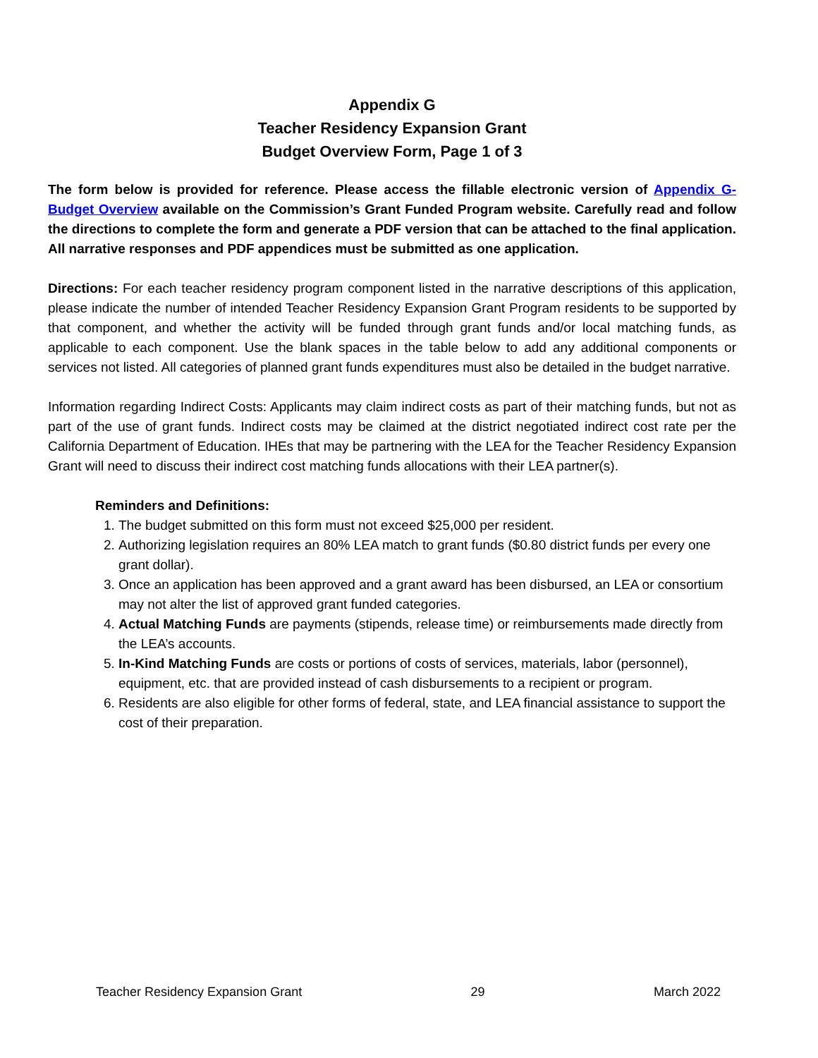Appendix G
Teacher Residency Expansion Grant
Budget Overview Form, Page 1 of 3
The form below is provided for reference. Please access the fillable electronic version of Appendix G-Budget Overview available on the Commission’s Grant Funded Program website. Carefully read and follow the directions to complete the form and generate a PDF version that can be attached to the final application. All narrative responses and PDF appendices must be submitted as one application.
Directions: For each teacher residency program component listed in the narrative descriptions of this application, please indicate the number of intended Teacher Residency Expansion Grant Program residents to be supported by that component, and whether the activity will be funded through grant funds and/or local matching funds, as applicable to each component. Use the blank spaces in the table below to add any additional components or services not listed. All categories of planned grant funds expenditures must also be detailed in the budget narrative.
Information regarding Indirect Costs: Applicants may claim indirect costs as part of their matching funds, but not as part of the use of grant funds. Indirect costs may be claimed at the district negotiated indirect cost rate per the California Department of Education. IHEs that may be partnering with the LEA for the Teacher Residency Expansion Grant will need to discuss their indirect cost matching funds allocations with their LEA partner(s).
Reminders and Definitions:
1. The budget submitted on this form must not exceed $25,000 per resident.
2. Authorizing legislation requires an 80% LEA match to grant funds ($0.80 district funds per every one grant dollar).
3. Once an application has been approved and a grant award has been disbursed, an LEA or consortium may not alter the list of approved grant funded categories.
4. Actual Matching Funds are payments (stipends, release time) or reimbursements made directly from the LEA’s accounts.
5. In-Kind Matching Funds are costs or portions of costs of services, materials, labor (personnel), equipment, etc. that are provided instead of cash disbursements to a recipient or program.
6. Residents are also eligible for other forms of federal, state, and LEA financial assistance to support the cost of their preparation.
Teacher Residency Expansion Grant 29 March 2022